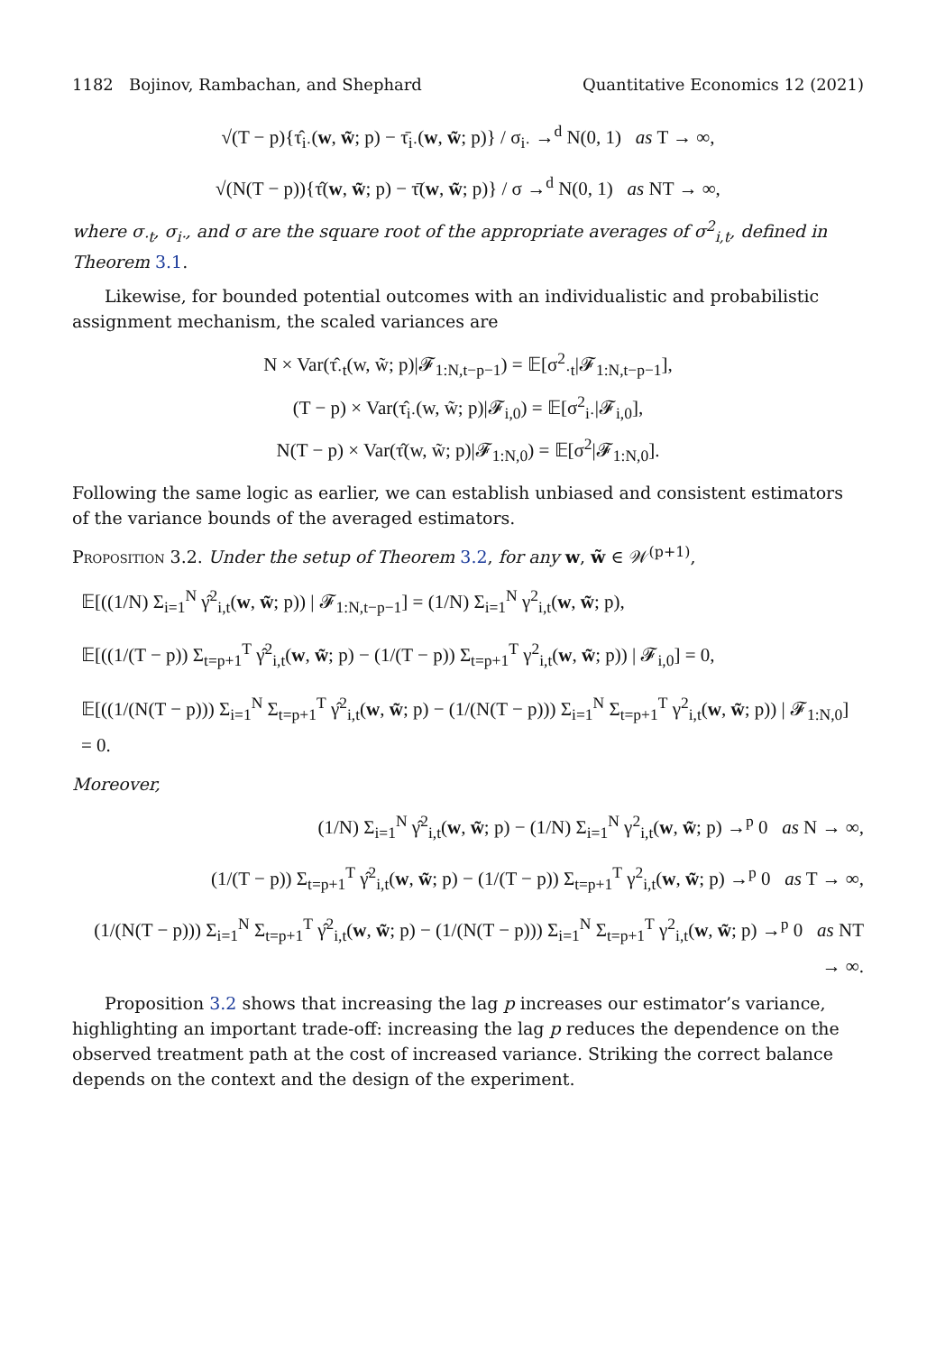1182 Bojinov, Rambachan, and Shephard Quantitative Economics 12 (2021)
√(T − p){τ̂<sub>i·</sub>(w, w̃; p) − τ̄<sub>i·</sub>(w, w̃; p)} / σ<sub>i·</sub> →<sup>d</sup> N(0, 1) as T → ∞,
√(N(T − p)){τ̂(w, w̃; p) − τ̄(w, w̃; p)} / σ →<sup>d</sup> N(0, 1) as NT → ∞,
where σ<sub>·t</sub>, σ<sub>i·</sub>, and σ are the square root of the appropriate averages of σ<sup>2</sup><sub>i,t</sub>, defined in Theorem 3.1.
Likewise, for bounded potential outcomes with an individualistic and probabilistic assignment mechanism, the scaled variances are
N × Var(τ̂<sub>·t</sub>(w, w̃; p)|𝓕<sub>1:N,t−p−1</sub>) = 𝔼[σ<sup>2</sup><sub>·t</sub>|𝓕<sub>1:N,t−p−1</sub>],
(T − p) × Var(τ̂<sub>i·</sub>(w, w̃; p)|𝓕<sub>i,0</sub>) = 𝔼[σ<sup>2</sup><sub>i·</sub>|𝓕<sub>i,0</sub>],
N(T − p) × Var(τ̂(w, w̃; p)|𝓕<sub>1:N,0</sub>) = 𝔼[σ<sup>2</sup>|𝓕<sub>1:N,0</sub>].
Following the same logic as earlier, we can establish unbiased and consistent estimators of the variance bounds of the averaged estimators.
Proposition 3.2. Under the setup of Theorem 3.2, for any w, w̃ ∈ 𝒲<sup>(p+1)</sup>,
𝔼[((1/N) Σ<sub>i=1</sub><sup>N</sup> γ̂<sup>2</sup><sub>i,t</sub>(w, w̃; p)) | 𝓕<sub>1:N,t−p−1</sub>] = (1/N) Σ<sub>i=1</sub><sup>N</sup> γ<sup>2</sup><sub>i,t</sub>(w, w̃; p),
𝔼[((1/(T − p)) Σ<sub>t=p+1</sub><sup>T</sup> γ̂<sup>2</sup><sub>i,t</sub>(w, w̃; p) − (1/(T − p)) Σ<sub>t=p+1</sub><sup>T</sup> γ<sup>2</sup><sub>i,t</sub>(w, w̃; p)) | 𝓕<sub>i,0</sub>] = 0,
𝔼[((1/(N(T − p))) Σ<sub>i=1</sub><sup>N</sup> Σ<sub>t=p+1</sub><sup>T</sup> γ̂<sup>2</sup><sub>i,t</sub>(w, w̃; p) − (1/(N(T − p))) Σ<sub>i=1</sub><sup>N</sup> Σ<sub>t=p+1</sub><sup>T</sup> γ<sup>2</sup><sub>i,t</sub>(w, w̃; p)) | 𝓕<sub>1:N,0</sub>] = 0.
Moreover,
(1/N) Σ<sub>i=1</sub><sup>N</sup> γ̂<sup>2</sup><sub>i,t</sub>(w, w̃; p) − (1/N) Σ<sub>i=1</sub><sup>N</sup> γ<sup>2</sup><sub>i,t</sub>(w, w̃; p) →<sup>p</sup> 0 as N → ∞,
(1/(T − p)) Σ<sub>t=p+1</sub><sup>T</sup> γ̂<sup>2</sup><sub>i,t</sub>(w, w̃; p) − (1/(T − p)) Σ<sub>t=p+1</sub><sup>T</sup> γ<sup>2</sup><sub>i,t</sub>(w, w̃; p) →<sup>p</sup> 0 as T → ∞,
(1/(N(T − p))) Σ<sub>i=1</sub><sup>N</sup> Σ<sub>t=p+1</sub><sup>T</sup> γ̂<sup>2</sup><sub>i,t</sub>(w, w̃; p) − (1/(N(T − p))) Σ<sub>i=1</sub><sup>N</sup> Σ<sub>t=p+1</sub><sup>T</sup> γ<sup>2</sup><sub>i,t</sub>(w, w̃; p) →<sup>p</sup> 0 as NT → ∞.
Proposition 3.2 shows that increasing the lag p increases our estimator’s variance, highlighting an important trade-off: increasing the lag p reduces the dependence on the observed treatment path at the cost of increased variance. Striking the correct balance depends on the context and the design of the experiment.